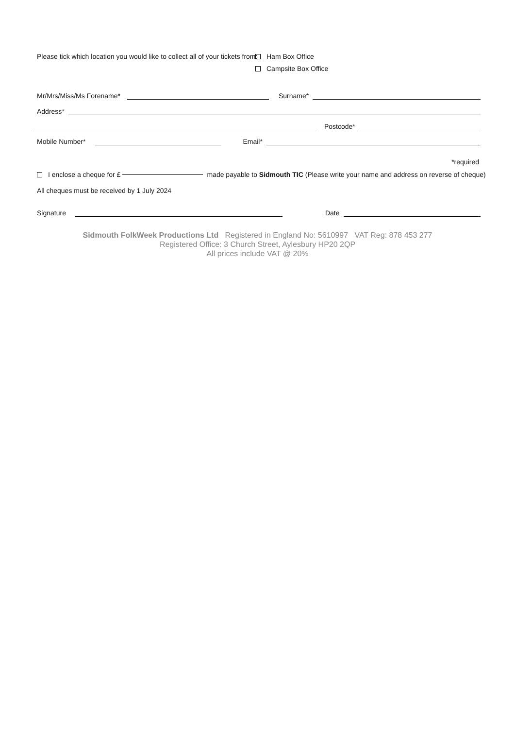Please tick which location you would like to collect all of your tickets from:
Ham Box Office
Campsite Box Office
Mr/Mrs/Miss/Ms Forename* Surname*
Address*
Postcode*
Mobile Number* Email*
*required
I enclose a cheque for £ made payable to Sidmouth TIC (Please write your name and address on reverse of cheque)
All cheques must be received by 1 July 2024
Signature Date
Sidmouth FolkWeek Productions Ltd Registered in England No: 5610997 VAT Reg: 878 453 277
Registered Office: 3 Church Street, Aylesbury HP20 2QP
All prices include VAT @ 20%